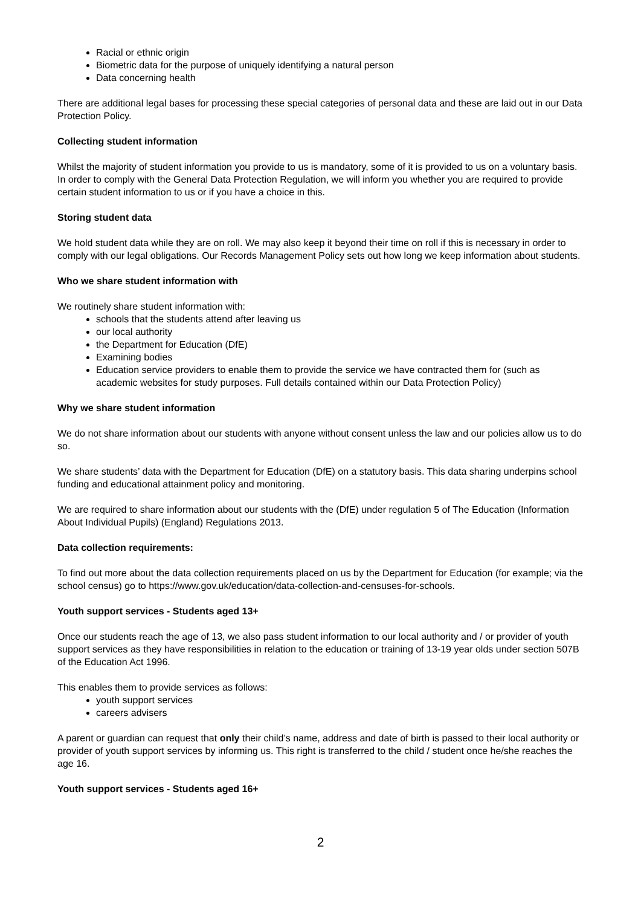Racial or ethnic origin
Biometric data for the purpose of uniquely identifying a natural person
Data concerning health
There are additional legal bases for processing these special categories of personal data and these are laid out in our Data Protection Policy.
Collecting student information
Whilst the majority of student information you provide to us is mandatory, some of it is provided to us on a voluntary basis. In order to comply with the General Data Protection Regulation, we will inform you whether you are required to provide certain student information to us or if you have a choice in this.
Storing student data
We hold student data while they are on roll. We may also keep it beyond their time on roll if this is necessary in order to comply with our legal obligations. Our Records Management Policy sets out how long we keep information about students.
Who we share student information with
We routinely share student information with:
schools that the students attend after leaving us
our local authority
the Department for Education (DfE)
Examining bodies
Education service providers to enable them to provide the service we have contracted them for (such as academic websites for study purposes. Full details contained within our Data Protection Policy)
Why we share student information
We do not share information about our students with anyone without consent unless the law and our policies allow us to do so.
We share students’ data with the Department for Education (DfE) on a statutory basis. This data sharing underpins school funding and educational attainment policy and monitoring.
We are required to share information about our students with the (DfE) under regulation 5 of The Education (Information About Individual Pupils) (England) Regulations 2013.
Data collection requirements:
To find out more about the data collection requirements placed on us by the Department for Education (for example; via the school census) go to https://www.gov.uk/education/data-collection-and-censuses-for-schools.
Youth support services - Students aged 13+
Once our students reach the age of 13, we also pass student information to our local authority and / or provider of youth support services as they have responsibilities in relation to the education or training of 13-19 year olds under section 507B of the Education Act 1996.
This enables them to provide services as follows:
youth support services
careers advisers
A parent or guardian can request that only their child’s name, address and date of birth is passed to their local authority or provider of youth support services by informing us. This right is transferred to the child / student once he/she reaches the age 16.
Youth support services - Students aged 16+
2